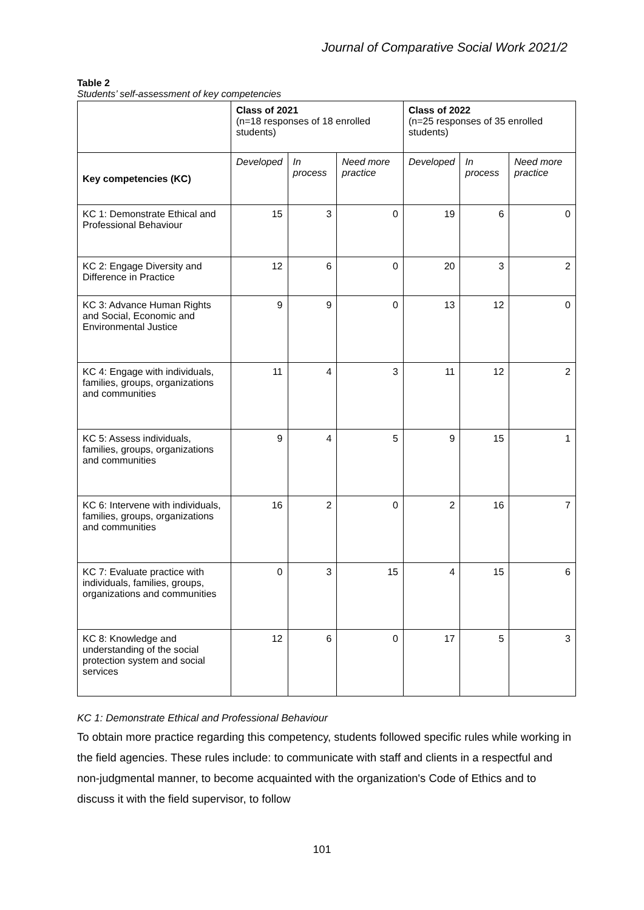Journal of Comparative Social Work 2021/2
Table 2
Students’ self-assessment of key competencies
| | Class of 2021 (n=18 responses of 18 enrolled students) | | | Class of 2022 (n=25 responses of 35 enrolled students) | | |
| --- | --- | --- | --- | --- | --- | --- |
| Key competencies (KC) | Developed | In process | Need more practice | Developed | In process | Need more practice |
| KC 1: Demonstrate Ethical and Professional Behaviour | 15 | 3 | 0 | 19 | 6 | 0 |
| KC 2: Engage Diversity and Difference in Practice | 12 | 6 | 0 | 20 | 3 | 2 |
| KC 3: Advance Human Rights and Social, Economic and Environmental Justice | 9 | 9 | 0 | 13 | 12 | 0 |
| KC 4: Engage with individuals, families, groups, organizations and communities | 11 | 4 | 3 | 11 | 12 | 2 |
| KC 5: Assess individuals, families, groups, organizations and communities | 9 | 4 | 5 | 9 | 15 | 1 |
| KC 6: Intervene with individuals, families, groups, organizations and communities | 16 | 2 | 0 | 2 | 16 | 7 |
| KC 7: Evaluate practice with individuals, families, groups, organizations and communities | 0 | 3 | 15 | 4 | 15 | 6 |
| KC 8: Knowledge and understanding of the social protection system and social services | 12 | 6 | 0 | 17 | 5 | 3 |
KC 1: Demonstrate Ethical and Professional Behaviour
To obtain more practice regarding this competency, students followed specific rules while working in the field agencies. These rules include: to communicate with staff and clients in a respectful and non-judgmental manner, to become acquainted with the organization's Code of Ethics and to discuss it with the field supervisor, to follow
101